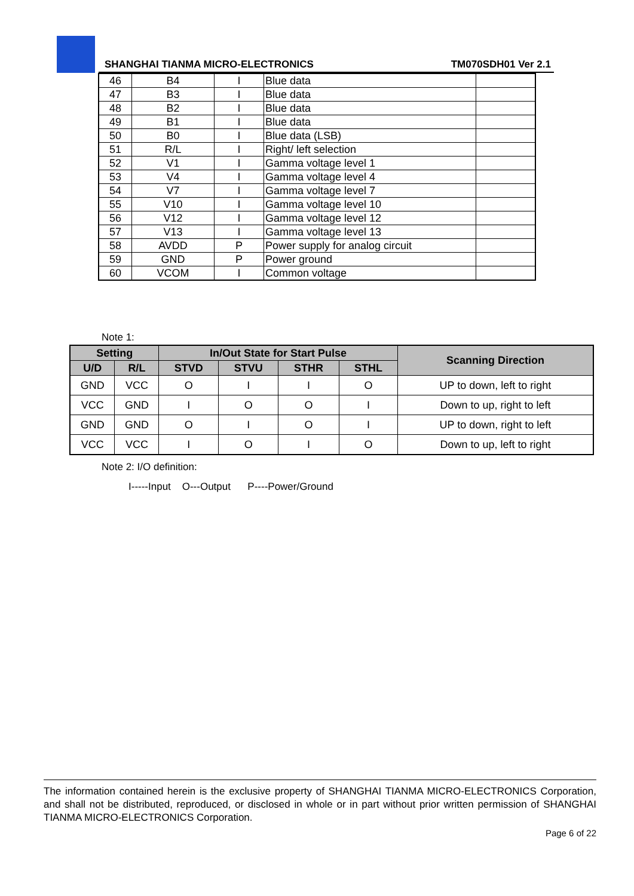SHANGHAI TIANMA MICRO-ELECTRONICS TM070SDH01 Ver 2.1
| 46 | B4 | I | Blue data | |
| 47 | B3 | I | Blue data | |
| 48 | B2 | I | Blue data | |
| 49 | B1 | I | Blue data | |
| 50 | B0 | I | Blue data (LSB) | |
| 51 | R/L | I | Right/ left selection | |
| 52 | V1 | I | Gamma voltage level 1 | |
| 53 | V4 | I | Gamma voltage level 4 | |
| 54 | V7 | I | Gamma voltage level 7 | |
| 55 | V10 | I | Gamma voltage level 10 | |
| 56 | V12 | I | Gamma voltage level 12 | |
| 57 | V13 | I | Gamma voltage level 13 | |
| 58 | AVDD | P | Power supply for analog circuit | |
| 59 | GND | P | Power ground | |
| 60 | VCOM | I | Common voltage | |
Note 1:
| Setting | | In/Out State for Start Pulse | | | | Scanning Direction |
| --- | --- | --- | --- | --- | --- | --- |
| U/D | R/L | STVD | STVU | STHR | STHL | |
| GND | VCC | O | I | I | O | UP to down, left to right |
| VCC | GND | I | O | O | I | Down to up, right to left |
| GND | GND | O | I | O | I | UP to down, right to left |
| VCC | VCC | I | O | I | O | Down to up, left to right |
Note 2: I/O definition:
I-----Input O---Output P----Power/Ground
The information contained herein is the exclusive property of SHANGHAI TIANMA MICRO-ELECTRONICS Corporation, and shall not be distributed, reproduced, or disclosed in whole or in part without prior written permission of SHANGHAI TIANMA MICRO-ELECTRONICS Corporation.
Page 6 of 22